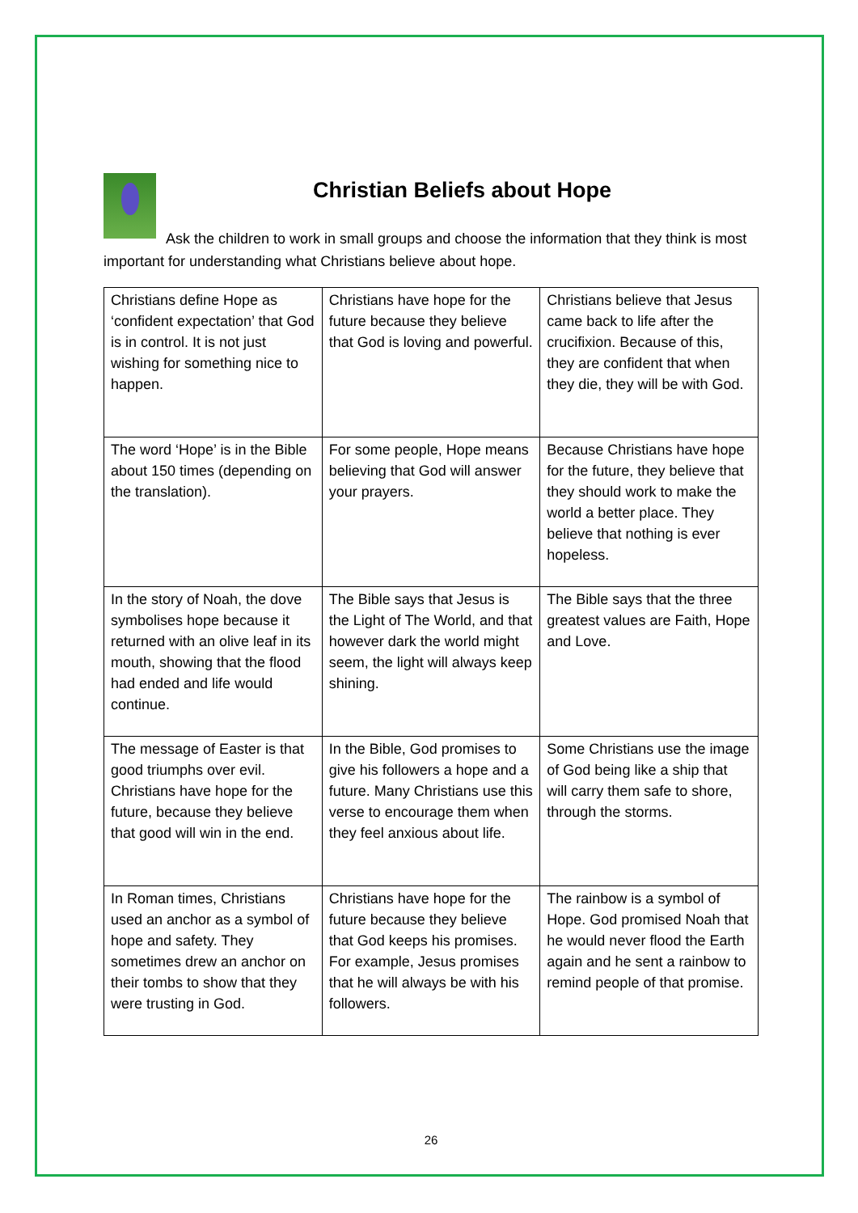Christian Beliefs about Hope
Ask the children to work in small groups and choose the information that they think is most important for understanding what Christians believe about hope.
| Christians define Hope as ‘confident expectation’ that God is in control. It is not just wishing for something nice to happen. | Christians have hope for the future because they believe that God is loving and powerful. | Christians believe that Jesus came back to life after the crucifixion. Because of this, they are confident that when they die, they will be with God. |
| The word ‘Hope’ is in the Bible about 150 times (depending on the translation). | For some people, Hope means believing that God will answer your prayers. | Because Christians have hope for the future, they believe that they should work to make the world a better place. They believe that nothing is ever hopeless. |
| In the story of Noah, the dove symbolises hope because it returned with an olive leaf in its mouth, showing that the flood had ended and life would continue. | The Bible says that Jesus is the Light of The World, and that however dark the world might seem, the light will always keep shining. | The Bible says that the three greatest values are Faith, Hope and Love. |
| The message of Easter is that good triumphs over evil. Christians have hope for the future, because they believe that good will win in the end. | In the Bible, God promises to give his followers a hope and a future. Many Christians use this verse to encourage them when they feel anxious about life. | Some Christians use the image of God being like a ship that will carry them safe to shore, through the storms. |
| In Roman times, Christians used an anchor as a symbol of hope and safety. They sometimes drew an anchor on their tombs to show that they were trusting in God. | Christians have hope for the future because they believe that God keeps his promises. For example, Jesus promises that he will always be with his followers. | The rainbow is a symbol of Hope. God promised Noah that he would never flood the Earth again and he sent a rainbow to remind people of that promise. |
26